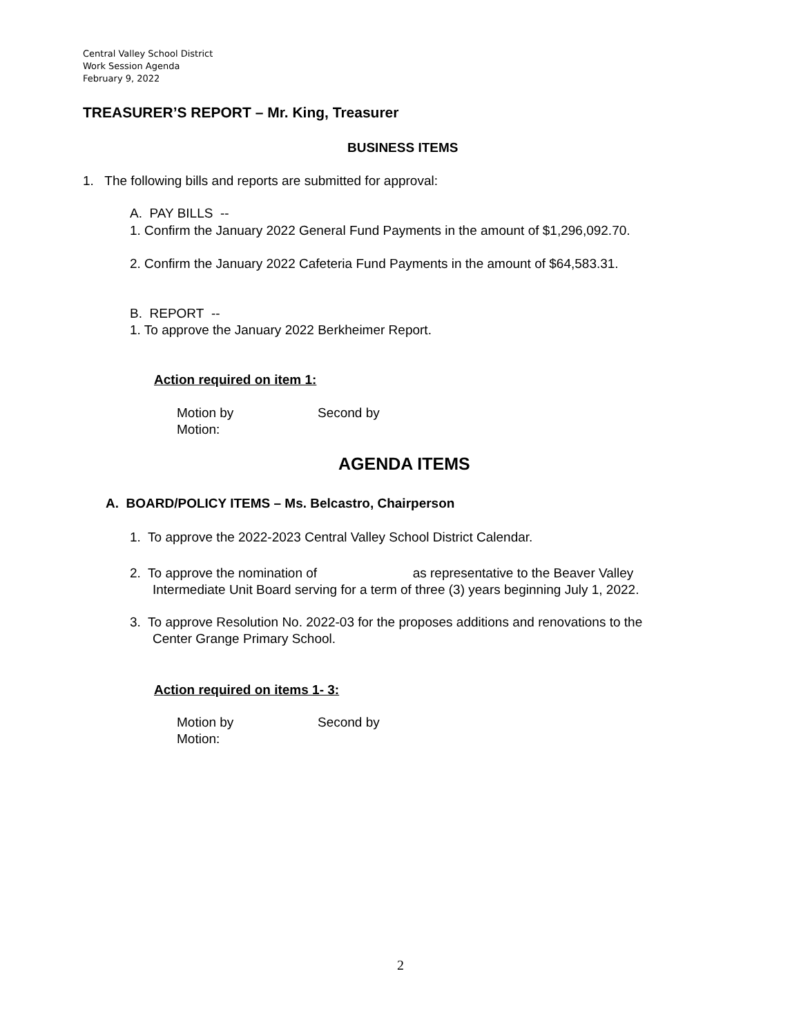Central Valley School District
Work Session Agenda
February 9, 2022
TREASURER’S REPORT – Mr. King, Treasurer
BUSINESS ITEMS
1. The following bills and reports are submitted for approval:
A. PAY BILLS --
1. Confirm the January 2022 General Fund Payments in the amount of $1,296,092.70.
2. Confirm the January 2022 Cafeteria Fund Payments in the amount of $64,583.31.
B. REPORT --
1. To approve the January 2022 Berkheimer Report.
Action required on item 1:
Motion by Second by
Motion:
AGENDA ITEMS
A. BOARD/POLICY ITEMS – Ms. Belcastro, Chairperson
1. To approve the 2022-2023 Central Valley School District Calendar.
2. To approve the nomination of as representative to the Beaver Valley
Intermediate Unit Board serving for a term of three (3) years beginning July 1, 2022.
3. To approve Resolution No. 2022-03 for the proposes additions and renovations to the
Center Grange Primary School.
Action required on items 1- 3:
Motion by Second by
Motion:
2